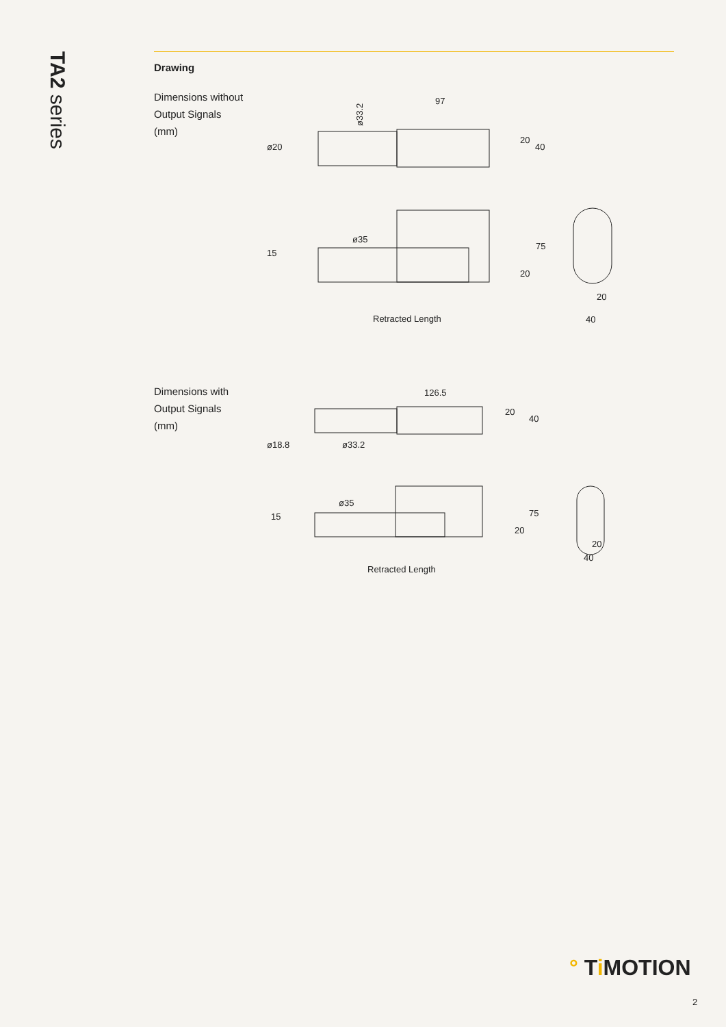TA2 series
Drawing
Dimensions without
Output Signals
(mm)
97
ø33.2
ø20
20
40
ø35
15
75
20
Retracted Length
20
40
Dimensions with
Output Signals
(mm)
126.5
20
40
ø18.8
ø33.2
ø35
15
75
20
Retracted Length
20
40
° Ti MOTION
2